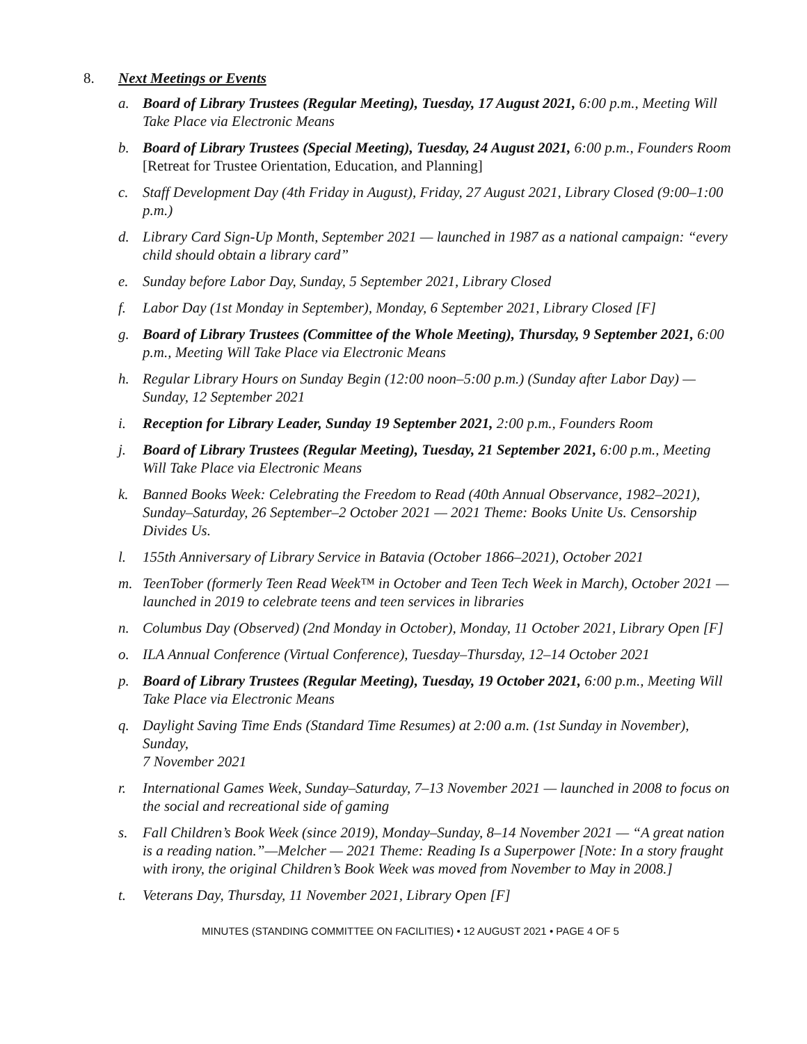8. Next Meetings or Events
a. Board of Library Trustees (Regular Meeting), Tuesday, 17 August 2021, 6:00 p.m., Meeting Will Take Place via Electronic Means
b. Board of Library Trustees (Special Meeting), Tuesday, 24 August 2021, 6:00 p.m., Founders Room [Retreat for Trustee Orientation, Education, and Planning]
c. Staff Development Day (4th Friday in August), Friday, 27 August 2021, Library Closed (9:00–1:00 p.m.)
d. Library Card Sign-Up Month, September 2021 — launched in 1987 as a national campaign: “every child should obtain a library card”
e. Sunday before Labor Day, Sunday, 5 September 2021, Library Closed
f. Labor Day (1st Monday in September), Monday, 6 September 2021, Library Closed [F]
g. Board of Library Trustees (Committee of the Whole Meeting), Thursday, 9 September 2021, 6:00 p.m., Meeting Will Take Place via Electronic Means
h. Regular Library Hours on Sunday Begin (12:00 noon–5:00 p.m.) (Sunday after Labor Day) — Sunday, 12 September 2021
i. Reception for Library Leader, Sunday 19 September 2021, 2:00 p.m., Founders Room
j. Board of Library Trustees (Regular Meeting), Tuesday, 21 September 2021, 6:00 p.m., Meeting Will Take Place via Electronic Means
k. Banned Books Week: Celebrating the Freedom to Read (40th Annual Observance, 1982–2021), Sunday–Saturday, 26 September–2 October 2021 — 2021 Theme: Books Unite Us. Censorship Divides Us.
l. 155th Anniversary of Library Service in Batavia (October 1866–2021), October 2021
m. TeenTober (formerly Teen Read Week™ in October and Teen Tech Week in March), October 2021 — launched in 2019 to celebrate teens and teen services in libraries
n. Columbus Day (Observed) (2nd Monday in October), Monday, 11 October 2021, Library Open [F]
o. ILA Annual Conference (Virtual Conference), Tuesday–Thursday, 12–14 October 2021
p. Board of Library Trustees (Regular Meeting), Tuesday, 19 October 2021, 6:00 p.m., Meeting Will Take Place via Electronic Means
q. Daylight Saving Time Ends (Standard Time Resumes) at 2:00 a.m. (1st Sunday in November), Sunday,
7 November 2021
r. International Games Week, Sunday–Saturday, 7–13 November 2021 — launched in 2008 to focus on the social and recreational side of gaming
s. Fall Children’s Book Week (since 2019), Monday–Sunday, 8–14 November 2021 — “A great nation is a reading nation.”—Melcher — 2021 Theme: Reading Is a Superpower [Note: In a story fraught with irony, the original Children’s Book Week was moved from November to May in 2008.]
t. Veterans Day, Thursday, 11 November 2021, Library Open [F]
MINUTES (STANDING COMMITTEE ON FACILITIES) • 12 AUGUST 2021 • PAGE 4 OF 5